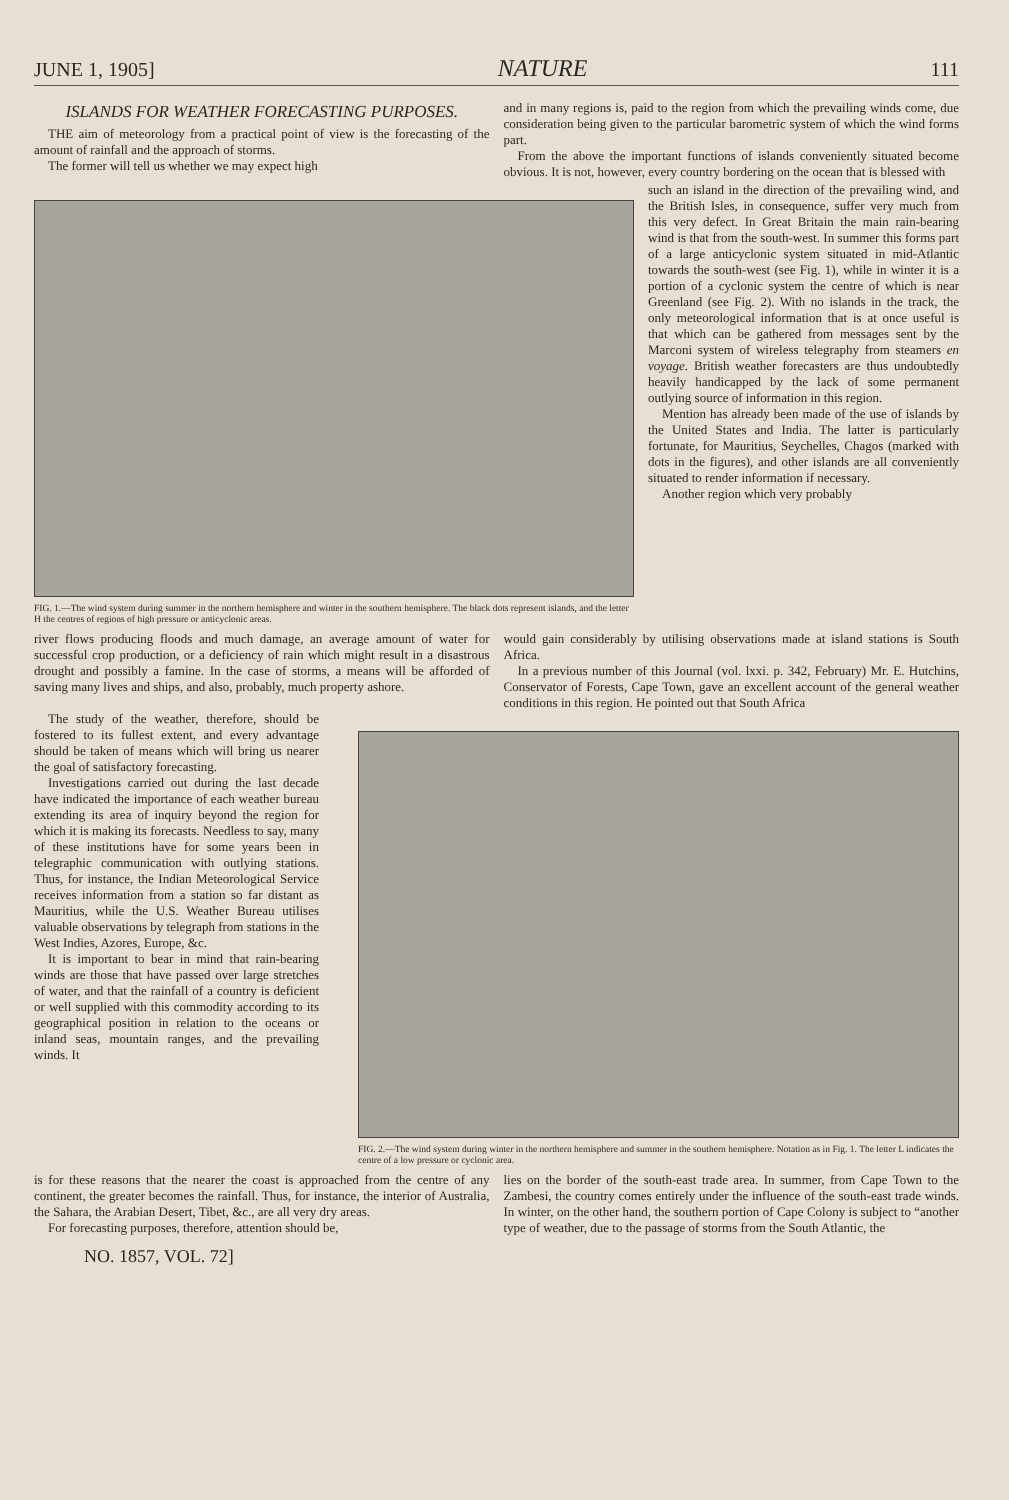JUNE 1, 1905] NATURE 111
ISLANDS FOR WEATHER FORECASTING PURPOSES.
THE aim of meteorology from a practical point of view is the forecasting of the amount of rainfall and the approach of storms.
The former will tell us whether we may expect high
and in many regions is, paid to the region from which the prevailing winds come, due consideration being given to the particular barometric system of which the wind forms part.
From the above the important functions of islands conveniently situated become obvious. It is not, however, every country bordering on the ocean that is blessed with
FIG. 1.—The wind system during summer in the northern hemisphere and winter in the southern hemisphere. The black dots represent islands, and the letter H the centres of regions of high pressure or anticyclonic areas.
such an island in the direction of the prevailing wind, and the British Isles, in consequence, suffer very much from this very defect. In Great Britain the main rain-bearing wind is that from the south-west. In summer this forms part of a large anticyclonic system situated in mid-Atlantic towards the south-west (see Fig. 1), while in winter it is a portion of a cyclonic system the centre of which is near Greenland (see Fig. 2). With no islands in the track, the only meteorological information that is at once useful is that which can be gathered from messages sent by the Marconi system of wireless telegraphy from steamers en voyage. British weather forecasters are thus undoubtedly heavily handicapped by the lack of some permanent outlying source of information in this region.
Mention has already been made of the use of islands by the United States and India. The latter is particularly fortunate, for Mauritius, Seychelles, Chagos (marked with dots in the figures), and other islands are all conveniently situated to render information if necessary.
Another region which very probably
river flows producing floods and much damage, an average amount of water for successful crop production, or a deficiency of rain which might result in a disastrous drought and possibly a famine. In the case of storms, a means will be afforded of saving many lives and ships, and also, probably, much property ashore.
would gain considerably by utilising observations made at island stations is South Africa.
In a previous number of this Journal (vol. lxxi. p. 342, February) Mr. E. Hutchins, Conservator of Forests, Cape Town, gave an excellent account of the general weather conditions in this region. He pointed out that South Africa
The study of the weather, therefore, should be fostered to its fullest extent, and every advantage should be taken of means which will bring us nearer the goal of satisfactory forecasting.
Investigations carried out during the last decade have indicated the importance of each weather bureau extending its area of inquiry beyond the region for which it is making its forecasts. Needless to say, many of these institutions have for some years been in telegraphic communication with outlying stations. Thus, for instance, the Indian Meteorological Service receives information from a station so far distant as Mauritius, while the U.S. Weather Bureau utilises valuable observations by telegraph from stations in the West Indies, Azores, Europe, &c.
It is important to bear in mind that rain-bearing winds are those that have passed over large stretches of water, and that the rainfall of a country is deficient or well supplied with this commodity according to its geographical position in relation to the oceans or inland seas, mountain ranges, and the prevailing winds. It
FIG. 2.—The wind system during winter in the northern hemisphere and summer in the southern hemisphere. Notation as in Fig. 1. The letter L indicates the centre of a low pressure or cyclonic area.
is for these reasons that the nearer the coast is approached from the centre of any continent, the greater becomes the rainfall. Thus, for instance, the interior of Australia, the Sahara, the Arabian Desert, Tibet, &c., are all very dry areas.
For forecasting purposes, therefore, attention should be,
lies on the border of the south-east trade area. In summer, from Cape Town to the Zambesi, the country comes entirely under the influence of the south-east trade winds. In winter, on the other hand, the southern portion of Cape Colony is subject to “another type of weather, due to the passage of storms from the South Atlantic, the
NO. 1857, VOL. 72]